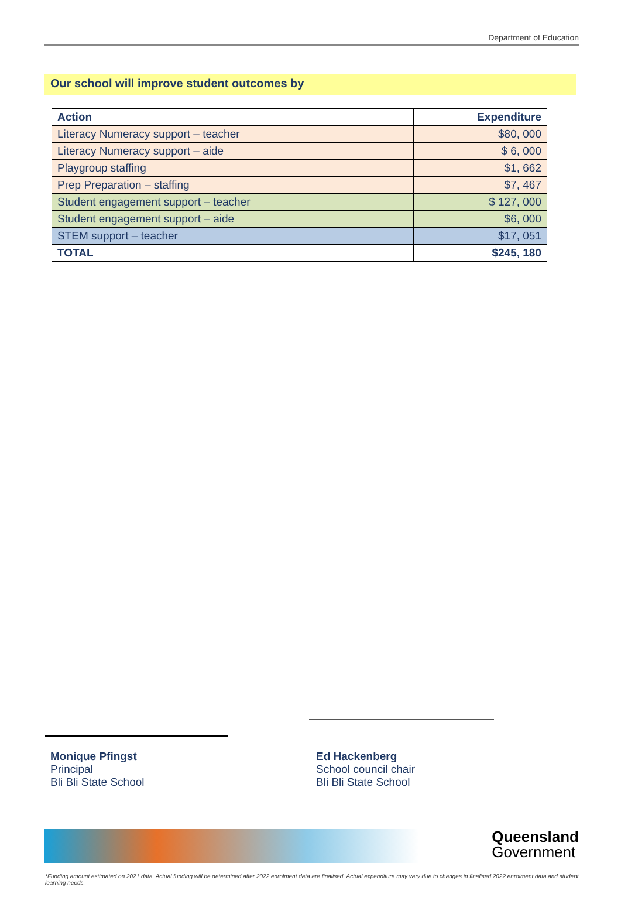Department of Education
Our school will improve student outcomes by
| Action | Expenditure |
| --- | --- |
| Literacy Numeracy support – teacher | $80, 000 |
| Literacy Numeracy support – aide | $ 6, 000 |
| Playgroup staffing | $1, 662 |
| Prep Preparation – staffing | $7, 467 |
| Student engagement support – teacher | $ 127, 000 |
| Student engagement support – aide | $6, 000 |
| STEM support – teacher | $17, 051 |
| TOTAL | $245, 180 |
Monique Pfingst
Principal
Bli Bli State School
Ed Hackenberg
School council chair
Bli Bli State School
Queensland
Government
*Funding amount estimated on 2021 data. Actual funding will be determined after 2022 enrolment data are finalised. Actual expenditure may vary due to changes in finalised 2022 enrolment data and student learning needs.